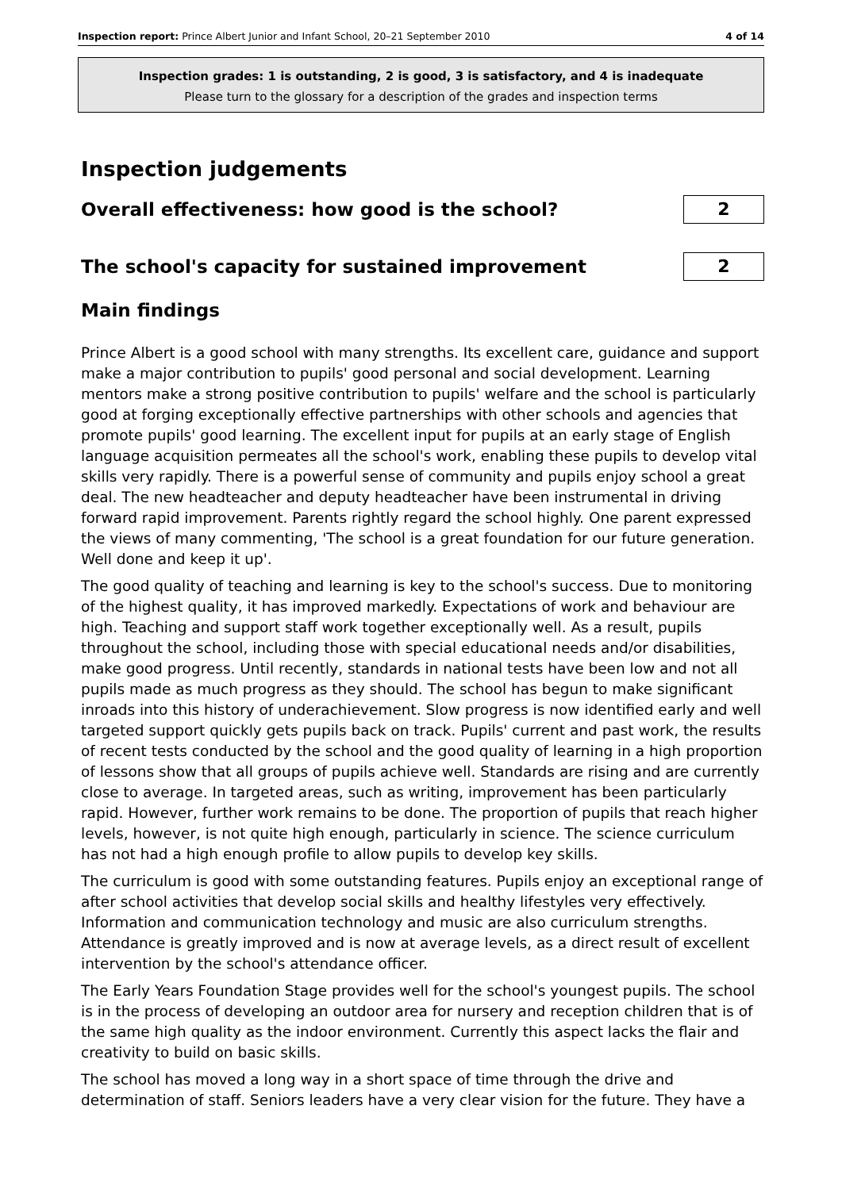Inspection report: Prince Albert Junior and Infant School, 20–21 September 2010 4 of 14
Inspection grades: 1 is outstanding, 2 is good, 3 is satisfactory, and 4 is inadequate
Please turn to the glossary for a description of the grades and inspection terms
Inspection judgements
Overall effectiveness: how good is the school?
2
The school's capacity for sustained improvement
2
Main findings
Prince Albert is a good school with many strengths. Its excellent care, guidance and support make a major contribution to pupils' good personal and social development. Learning mentors make a strong positive contribution to pupils' welfare and the school is particularly good at forging exceptionally effective partnerships with other schools and agencies that promote pupils' good learning. The excellent input for pupils at an early stage of English language acquisition permeates all the school's work, enabling these pupils to develop vital skills very rapidly. There is a powerful sense of community and pupils enjoy school a great deal. The new headteacher and deputy headteacher have been instrumental in driving forward rapid improvement. Parents rightly regard the school highly. One parent expressed the views of many commenting, 'The school is a great foundation for our future generation. Well done and keep it up'.
The good quality of teaching and learning is key to the school's success. Due to monitoring of the highest quality, it has improved markedly. Expectations of work and behaviour are high. Teaching and support staff work together exceptionally well. As a result, pupils throughout the school, including those with special educational needs and/or disabilities, make good progress. Until recently, standards in national tests have been low and not all pupils made as much progress as they should. The school has begun to make significant inroads into this history of underachievement. Slow progress is now identified early and well targeted support quickly gets pupils back on track. Pupils' current and past work, the results of recent tests conducted by the school and the good quality of learning in a high proportion of lessons show that all groups of pupils achieve well. Standards are rising and are currently close to average. In targeted areas, such as writing, improvement has been particularly rapid. However, further work remains to be done. The proportion of pupils that reach higher levels, however, is not quite high enough, particularly in science. The science curriculum has not had a high enough profile to allow pupils to develop key skills.
The curriculum is good with some outstanding features. Pupils enjoy an exceptional range of after school activities that develop social skills and healthy lifestyles very effectively. Information and communication technology and music are also curriculum strengths. Attendance is greatly improved and is now at average levels, as a direct result of excellent intervention by the school's attendance officer.
The Early Years Foundation Stage provides well for the school's youngest pupils. The school is in the process of developing an outdoor area for nursery and reception children that is of the same high quality as the indoor environment. Currently this aspect lacks the flair and creativity to build on basic skills.
The school has moved a long way in a short space of time through the drive and determination of staff. Seniors leaders have a very clear vision for the future. They have a